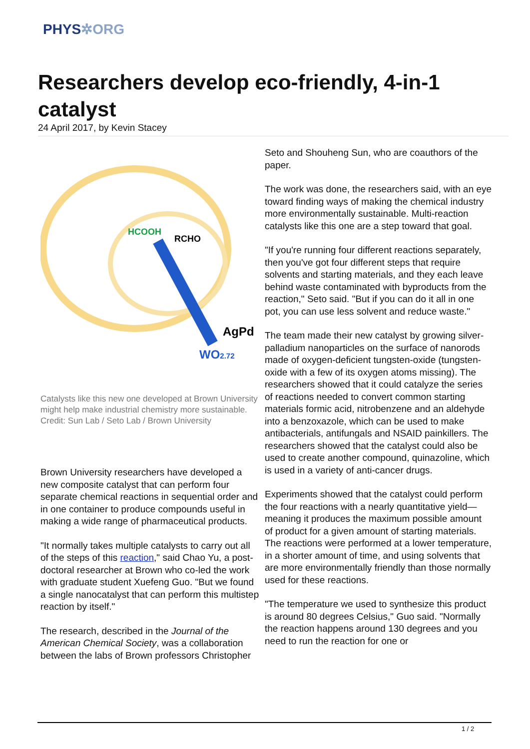PHYS✲ORG
Researchers develop eco-friendly, 4-in-1 catalyst
24 April 2017, by Kevin Stacey
HCOOH
RCHO
AgPd
WO2.72
Catalysts like this new one developed at Brown University might help make industrial chemistry more sustainable. Credit: Sun Lab / Seto Lab / Brown University
Brown University researchers have developed a new composite catalyst that can perform four separate chemical reactions in sequential order and in one container to produce compounds useful in making a wide range of pharmaceutical products.
"It normally takes multiple catalysts to carry out all of the steps of this reaction," said Chao Yu, a post-doctoral researcher at Brown who co-led the work with graduate student Xuefeng Guo. "But we found a single nanocatalyst that can perform this multistep reaction by itself."
The research, described in the Journal of the American Chemical Society, was a collaboration between the labs of Brown professors Christopher
Seto and Shouheng Sun, who are coauthors of the paper.
The work was done, the researchers said, with an eye toward finding ways of making the chemical industry more environmentally sustainable. Multi-reaction catalysts like this one are a step toward that goal.
"If you're running four different reactions separately, then you've got four different steps that require solvents and starting materials, and they each leave behind waste contaminated with byproducts from the reaction," Seto said. "But if you can do it all in one pot, you can use less solvent and reduce waste."
The team made their new catalyst by growing silver-palladium nanoparticles on the surface of nanorods made of oxygen-deficient tungsten-oxide (tungsten-oxide with a few of its oxygen atoms missing). The researchers showed that it could catalyze the series of reactions needed to convert common starting materials formic acid, nitrobenzene and an aldehyde into a benzoxazole, which can be used to make antibacterials, antifungals and NSAID painkillers. The researchers showed that the catalyst could also be used to create another compound, quinazoline, which is used in a variety of anti-cancer drugs.
Experiments showed that the catalyst could perform the four reactions with a nearly quantitative yield—meaning it produces the maximum possible amount of product for a given amount of starting materials. The reactions were performed at a lower temperature, in a shorter amount of time, and using solvents that are more environmentally friendly than those normally used for these reactions.
"The temperature we used to synthesize this product is around 80 degrees Celsius," Guo said. "Normally the reaction happens around 130 degrees and you need to run the reaction for one or
1 / 2